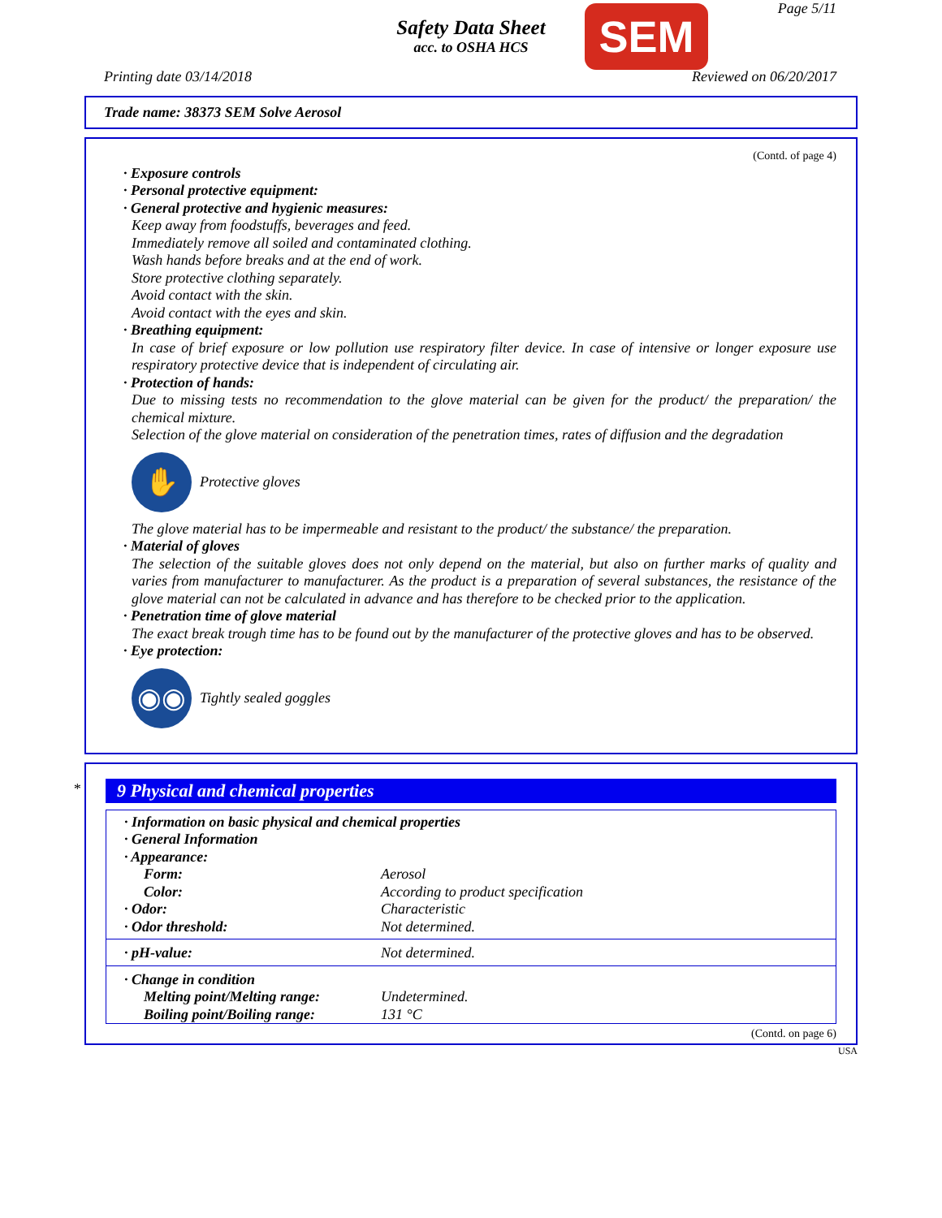Safety Data Sheet
acc. to OSHA HCS
SEM Page 5/11
Printing date 03/14/2018 Reviewed on 06/20/2017
Trade name: 38373 SEM Solve Aerosol
(Contd. of page 4)
· Exposure controls
· Personal protective equipment:
· General protective and hygienic measures:
Keep away from foodstuffs, beverages and feed.
Immediately remove all soiled and contaminated clothing.
Wash hands before breaks and at the end of work.
Store protective clothing separately.
Avoid contact with the skin.
Avoid contact with the eyes and skin.
· Breathing equipment:
In case of brief exposure or low pollution use respiratory filter device. In case of intensive or longer exposure use respiratory protective device that is independent of circulating air.
· Protection of hands:
Due to missing tests no recommendation to the glove material can be given for the product/ the preparation/ the chemical mixture.
Selection of the glove material on consideration of the penetration times, rates of diffusion and the degradation
✋
Protective gloves
The glove material has to be impermeable and resistant to the product/ the substance/ the preparation.
· Material of gloves
The selection of the suitable gloves does not only depend on the material, but also on further marks of quality and varies from manufacturer to manufacturer. As the product is a preparation of several substances, the resistance of the glove material can not be calculated in advance and has therefore to be checked prior to the application.
· Penetration time of glove material
The exact break trough time has to be found out by the manufacturer of the protective gloves and has to be observed.
· Eye protection:
◉◉
Tightly sealed goggles
*
9 Physical and chemical properties
| · Information on basic physical and chemical properties | |
| · General Information | |
| · Appearance: | |
| Form: | Aerosol |
| Color: | According to product specification |
| · Odor: | Characteristic |
| · Odor threshold: | Not determined. |
| · pH-value: | Not determined. |
| · Change in condition | |
| Melting point/Melting range: | Undetermined. |
| Boiling point/Boiling range: | 131 °C |
(Contd. on page 6)
USA